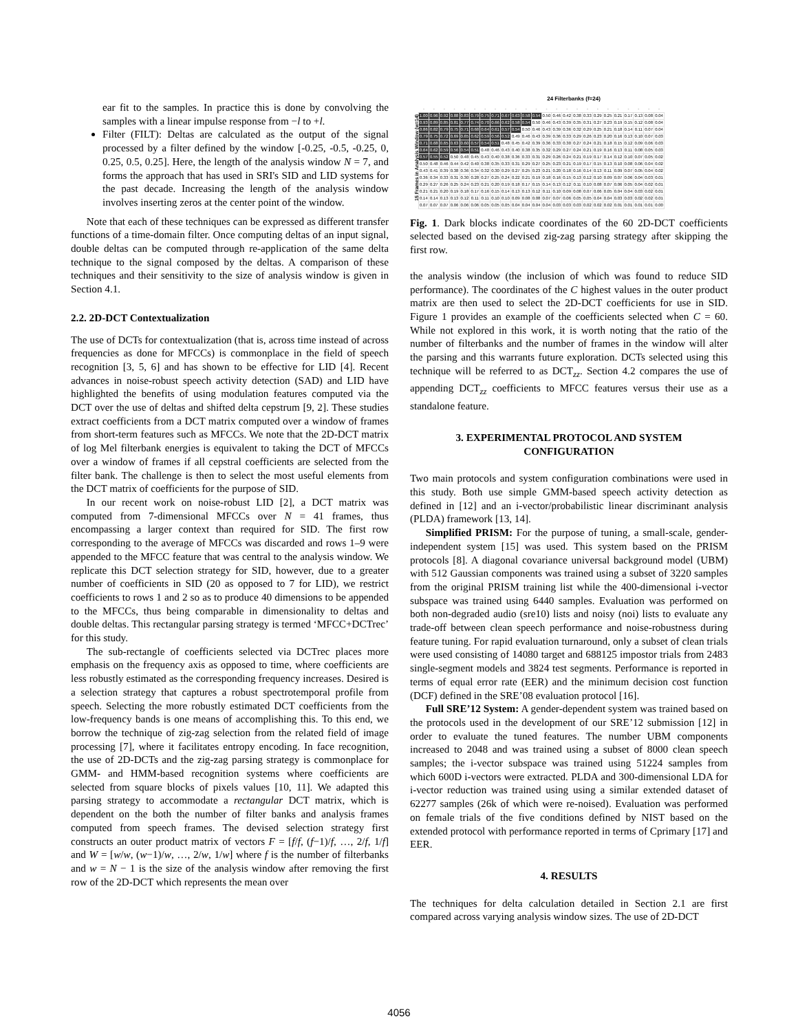ear fit to the samples. In practice this is done by convolving the samples with a linear impulse response from −l to +l.
Filter (FILT): Deltas are calculated as the output of the signal processed by a filter defined by the window [-0.25, -0.5, -0.25, 0, 0.25, 0.5, 0.25]. Here, the length of the analysis window N = 7, and forms the approach that has used in SRI's SID and LID systems for the past decade. Increasing the length of the analysis window involves inserting zeros at the center point of the window.
Note that each of these techniques can be expressed as different transfer functions of a time-domain filter. Once computing deltas of an input signal, double deltas can be computed through re-application of the same delta technique to the signal composed by the deltas. A comparison of these techniques and their sensitivity to the size of analysis window is given in Section 4.1.
2.2. 2D-DCT Contextualization
The use of DCTs for contextualization (that is, across time instead of across frequencies as done for MFCCs) is commonplace in the field of speech recognition [3, 5, 6] and has shown to be effective for LID [4]. Recent advances in noise-robust speech activity detection (SAD) and LID have highlighted the benefits of using modulation features computed via the DCT over the use of deltas and shifted delta cepstrum [9, 2]. These studies extract coefficients from a DCT matrix computed over a window of frames from short-term features such as MFCCs. We note that the 2D-DCT matrix of log Mel filterbank energies is equivalent to taking the DCT of MFCCs over a window of frames if all cepstral coefficients are selected from the filter bank. The challenge is then to select the most useful elements from the DCT matrix of coefficients for the purpose of SID.
In our recent work on noise-robust LID [2], a DCT matrix was computed from 7-dimensional MFCCs over N = 41 frames, thus encompassing a larger context than required for SID. The first row corresponding to the average of MFCCs was discarded and rows 1–9 were appended to the MFCC feature that was central to the analysis window. We replicate this DCT selection strategy for SID, however, due to a greater number of coefficients in SID (20 as opposed to 7 for LID), we restrict coefficients to rows 1 and 2 so as to produce 40 dimensions to be appended to the MFCCs, thus being comparable in dimensionality to deltas and double deltas. This rectangular parsing strategy is termed ‘MFCC+DCTrec’ for this study.
The sub-rectangle of coefficients selected via DCTrec places more emphasis on the frequency axis as opposed to time, where coefficients are less robustly estimated as the corresponding frequency increases. Desired is a selection strategy that captures a robust spectrotemporal profile from speech. Selecting the more robustly estimated DCT coefficients from the low-frequency bands is one means of accomplishing this. To this end, we borrow the technique of zig-zag selection from the related field of image processing [7], where it facilitates entropy encoding. In face recognition, the use of 2D-DCTs and the zig-zag parsing strategy is commonplace for GMM- and HMM-based recognition systems where coefficients are selected from square blocks of pixels values [10, 11]. We adapted this parsing strategy to accommodate a rectangular DCT matrix, which is dependent on the both the number of filter banks and analysis frames computed from speech frames. The devised selection strategy first constructs an outer product matrix of vectors F = [f/f, (f−1)/f, …, 2/f, 1/f] and W = [w/w, (w−1)/w, …, 2/w, 1/w] where f is the number of filterbanks and w = N − 1 is the size of the analysis window after removing the first row of the 2D-DCT which represents the mean over
24 Filterbanks (f=24)
15 Frames in Analysis Window (w=14)
| - | - | - | - | - | - | - | - | - | - | - | - | - | - | - | - | - | - | - | - | - | - | - | - |
| 1.00 | 0.96 | 0.92 | 0.88 | 0.83 | 0.79 | 0.75 | 0.71 | 0.67 | 0.63 | 0.58 | 0.54 | 0.50 | 0.46 | 0.42 | 0.38 | 0.33 | 0.29 | 0.25 | 0.21 | 0.17 | 0.13 | 0.08 | 0.04 |
| 0.93 | 0.89 | 0.85 | 0.81 | 0.77 | 0.74 | 0.70 | 0.66 | 0.62 | 0.58 | 0.54 | 0.50 | 0.46 | 0.43 | 0.39 | 0.35 | 0.31 | 0.27 | 0.23 | 0.19 | 0.15 | 0.12 | 0.08 | 0.04 |
| 0.86 | 0.82 | 0.79 | 0.75 | 0.71 | 0.68 | 0.64 | 0.61 | 0.57 | 0.54 | 0.50 | 0.46 | 0.43 | 0.39 | 0.36 | 0.32 | 0.29 | 0.25 | 0.21 | 0.18 | 0.14 | 0.11 | 0.07 | 0.04 |
| 0.79 | 0.75 | 0.72 | 0.69 | 0.65 | 0.62 | 0.59 | 0.56 | 0.52 | 0.49 | 0.46 | 0.43 | 0.39 | 0.36 | 0.33 | 0.29 | 0.26 | 0.23 | 0.20 | 0.16 | 0.13 | 0.10 | 0.07 | 0.03 |
| 0.71 | 0.68 | 0.65 | 0.63 | 0.60 | 0.57 | 0.54 | 0.51 | 0.48 | 0.45 | 0.42 | 0.39 | 0.36 | 0.33 | 0.30 | 0.27 | 0.24 | 0.21 | 0.18 | 0.15 | 0.12 | 0.09 | 0.06 | 0.03 |
| 0.64 | 0.62 | 0.59 | 0.56 | 0.54 | 0.51 | 0.48 | 0.46 | 0.43 | 0.40 | 0.38 | 0.35 | 0.32 | 0.29 | 0.27 | 0.24 | 0.21 | 0.19 | 0.16 | 0.13 | 0.11 | 0.08 | 0.05 | 0.03 |
| 0.57 | 0.55 | 0.52 | 0.50 | 0.48 | 0.45 | 0.43 | 0.40 | 0.38 | 0.36 | 0.33 | 0.31 | 0.29 | 0.26 | 0.24 | 0.21 | 0.19 | 0.17 | 0.14 | 0.12 | 0.10 | 0.07 | 0.05 | 0.02 |
| 0.50 | 0.48 | 0.46 | 0.44 | 0.42 | 0.40 | 0.38 | 0.35 | 0.33 | 0.31 | 0.29 | 0.27 | 0.25 | 0.23 | 0.21 | 0.19 | 0.17 | 0.15 | 0.13 | 0.10 | 0.08 | 0.06 | 0.04 | 0.02 |
| 0.43 | 0.41 | 0.39 | 0.38 | 0.36 | 0.34 | 0.32 | 0.30 | 0.29 | 0.27 | 0.25 | 0.23 | 0.21 | 0.20 | 0.18 | 0.16 | 0.14 | 0.13 | 0.11 | 0.09 | 0.07 | 0.05 | 0.04 | 0.02 |
| 0.36 | 0.34 | 0.33 | 0.31 | 0.30 | 0.28 | 0.27 | 0.25 | 0.24 | 0.22 | 0.21 | 0.19 | 0.18 | 0.16 | 0.15 | 0.13 | 0.12 | 0.10 | 0.09 | 0.07 | 0.06 | 0.04 | 0.03 | 0.01 |
| 0.29 | 0.27 | 0.26 | 0.25 | 0.24 | 0.23 | 0.21 | 0.20 | 0.19 | 0.18 | 0.17 | 0.15 | 0.14 | 0.13 | 0.12 | 0.11 | 0.10 | 0.08 | 0.07 | 0.06 | 0.05 | 0.04 | 0.02 | 0.01 |
| 0.21 | 0.21 | 0.20 | 0.19 | 0.18 | 0.17 | 0.16 | 0.15 | 0.14 | 0.13 | 0.13 | 0.12 | 0.11 | 0.10 | 0.09 | 0.08 | 0.07 | 0.06 | 0.05 | 0.04 | 0.04 | 0.03 | 0.02 | 0.01 |
| 0.14 | 0.14 | 0.13 | 0.13 | 0.12 | 0.11 | 0.11 | 0.10 | 0.10 | 0.09 | 0.08 | 0.08 | 0.07 | 0.07 | 0.06 | 0.05 | 0.05 | 0.04 | 0.04 | 0.03 | 0.03 | 0.02 | 0.02 | 0.01 |
| 0.07 | 0.07 | 0.07 | 0.06 | 0.06 | 0.06 | 0.05 | 0.05 | 0.05 | 0.04 | 0.04 | 0.04 | 0.04 | 0.03 | 0.03 | 0.03 | 0.02 | 0.02 | 0.02 | 0.01 | 0.01 | 0.01 | 0.01 | 0.00 |
Fig. 1. Dark blocks indicate coordinates of the 60 2D-DCT coefficients selected based on the devised zig-zag parsing strategy after skipping the first row.
the analysis window (the inclusion of which was found to reduce SID performance). The coordinates of the C highest values in the outer product matrix are then used to select the 2D-DCT coefficients for use in SID. Figure 1 provides an example of the coefficients selected when C = 60. While not explored in this work, it is worth noting that the ratio of the number of filterbanks and the number of frames in the window will alter the parsing and this warrants future exploration. DCTs selected using this technique will be referred to as DCT<sub>zz</sub>. Section 4.2 compares the use of appending DCT<sub>zz</sub> coefficients to MFCC features versus their use as a standalone feature.
3. EXPERIMENTAL PROTOCOL AND SYSTEM CONFIGURATION
Two main protocols and system configuration combinations were used in this study. Both use simple GMM-based speech activity detection as defined in [12] and an i-vector/probabilistic linear discriminant analysis (PLDA) framework [13, 14].
Simplified PRISM: For the purpose of tuning, a small-scale, gender-independent system [15] was used. This system based on the PRISM protocols [8]. A diagonal covariance universal background model (UBM) with 512 Gaussian components was trained using a subset of 3220 samples from the original PRISM training list while the 400-dimensional i-vector subspace was trained using 6440 samples. Evaluation was performed on both non-degraded audio (sre10) lists and noisy (noi) lists to evaluate any trade-off between clean speech performance and noise-robustness during feature tuning. For rapid evaluation turnaround, only a subset of clean trials were used consisting of 14080 target and 688125 impostor trials from 2483 single-segment models and 3824 test segments. Performance is reported in terms of equal error rate (EER) and the minimum decision cost function (DCF) defined in the SRE’08 evaluation protocol [16].
Full SRE’12 System: A gender-dependent system was trained based on the protocols used in the development of our SRE’12 submission [12] in order to evaluate the tuned features. The number UBM components increased to 2048 and was trained using a subset of 8000 clean speech samples; the i-vector subspace was trained using 51224 samples from which 600D i-vectors were extracted. PLDA and 300-dimensional LDA for i-vector reduction was trained using using a similar extended dataset of 62277 samples (26k of which were re-noised). Evaluation was performed on female trials of the five conditions defined by NIST based on the extended protocol with performance reported in terms of Cprimary [17] and EER.
4. RESULTS
The techniques for delta calculation detailed in Section 2.1 are first compared across varying analysis window sizes. The use of 2D-DCT
4056